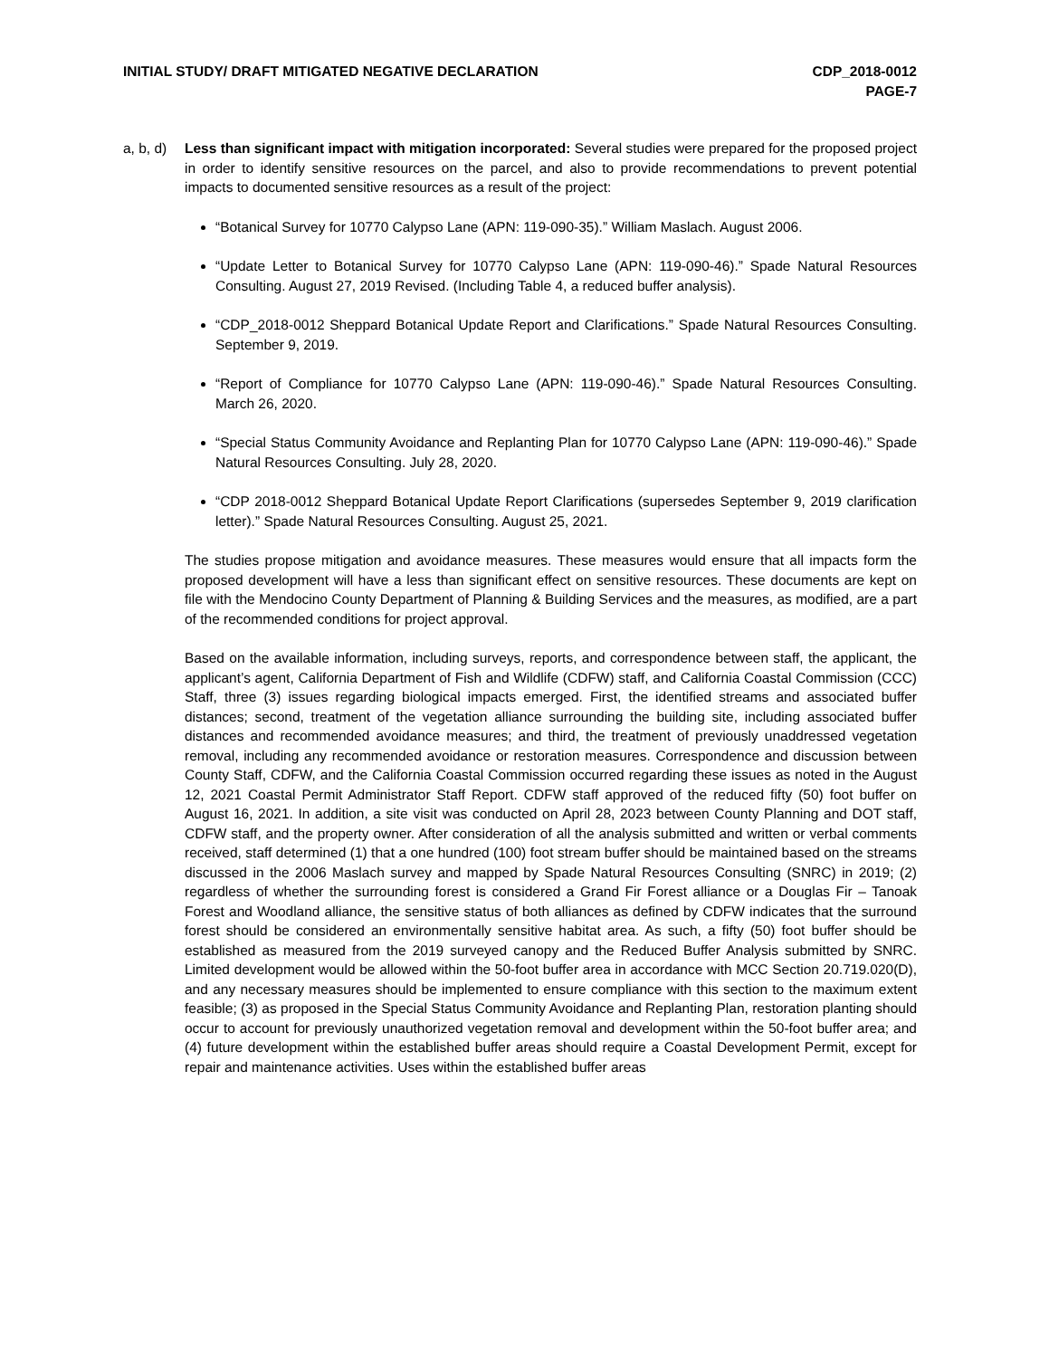INITIAL STUDY/ DRAFT MITIGATED NEGATIVE DECLARATION
CDP_2018-0012
PAGE-7
a, b, d)
Less than significant impact with mitigation incorporated: Several studies were prepared for the proposed project in order to identify sensitive resources on the parcel, and also to provide recommendations to prevent potential impacts to documented sensitive resources as a result of the project:
“Botanical Survey for 10770 Calypso Lane (APN: 119-090-35).” William Maslach. August 2006.
“Update Letter to Botanical Survey for 10770 Calypso Lane (APN: 119-090-46).” Spade Natural Resources Consulting. August 27, 2019 Revised. (Including Table 4, a reduced buffer analysis).
“CDP_2018-0012 Sheppard Botanical Update Report and Clarifications.” Spade Natural Resources Consulting. September 9, 2019.
“Report of Compliance for 10770 Calypso Lane (APN: 119-090-46).” Spade Natural Resources Consulting. March 26, 2020.
“Special Status Community Avoidance and Replanting Plan for 10770 Calypso Lane (APN: 119-090-46).” Spade Natural Resources Consulting. July 28, 2020.
“CDP 2018-0012 Sheppard Botanical Update Report Clarifications (supersedes September 9, 2019 clarification letter).” Spade Natural Resources Consulting. August 25, 2021.
The studies propose mitigation and avoidance measures. These measures would ensure that all impacts form the proposed development will have a less than significant effect on sensitive resources. These documents are kept on file with the Mendocino County Department of Planning & Building Services and the measures, as modified, are a part of the recommended conditions for project approval.
Based on the available information, including surveys, reports, and correspondence between staff, the applicant, the applicant’s agent, California Department of Fish and Wildlife (CDFW) staff, and California Coastal Commission (CCC) Staff, three (3) issues regarding biological impacts emerged. First, the identified streams and associated buffer distances; second, treatment of the vegetation alliance surrounding the building site, including associated buffer distances and recommended avoidance measures; and third, the treatment of previously unaddressed vegetation removal, including any recommended avoidance or restoration measures. Correspondence and discussion between County Staff, CDFW, and the California Coastal Commission occurred regarding these issues as noted in the August 12, 2021 Coastal Permit Administrator Staff Report. CDFW staff approved of the reduced fifty (50) foot buffer on August 16, 2021. In addition, a site visit was conducted on April 28, 2023 between County Planning and DOT staff, CDFW staff, and the property owner. After consideration of all the analysis submitted and written or verbal comments received, staff determined (1) that a one hundred (100) foot stream buffer should be maintained based on the streams discussed in the 2006 Maslach survey and mapped by Spade Natural Resources Consulting (SNRC) in 2019; (2) regardless of whether the surrounding forest is considered a Grand Fir Forest alliance or a Douglas Fir – Tanoak Forest and Woodland alliance, the sensitive status of both alliances as defined by CDFW indicates that the surround forest should be considered an environmentally sensitive habitat area. As such, a fifty (50) foot buffer should be established as measured from the 2019 surveyed canopy and the Reduced Buffer Analysis submitted by SNRC. Limited development would be allowed within the 50-foot buffer area in accordance with MCC Section 20.719.020(D), and any necessary measures should be implemented to ensure compliance with this section to the maximum extent feasible; (3) as proposed in the Special Status Community Avoidance and Replanting Plan, restoration planting should occur to account for previously unauthorized vegetation removal and development within the 50-foot buffer area; and (4) future development within the established buffer areas should require a Coastal Development Permit, except for repair and maintenance activities. Uses within the established buffer areas